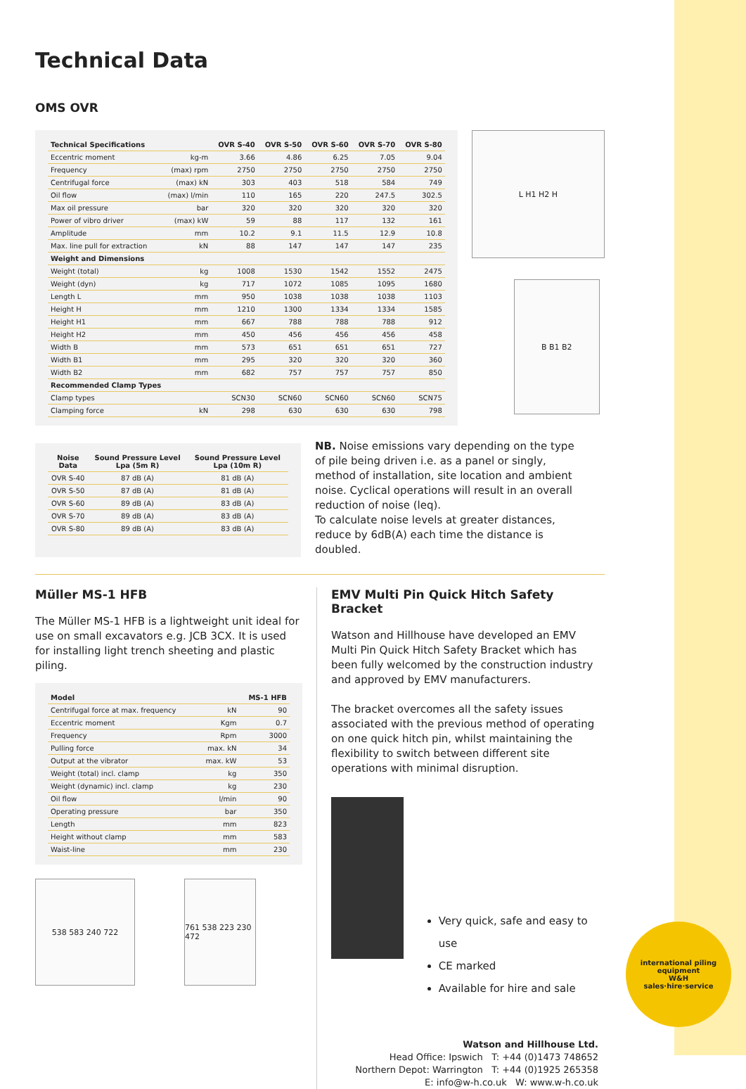Technical Data
OMS OVR
| Technical Specifications | | OVR S-40 | OVR S-50 | OVR S-60 | OVR S-70 | OVR S-80 |
| --- | --- | --- | --- | --- | --- | --- |
| Eccentric moment | kg-m | 3.66 | 4.86 | 6.25 | 7.05 | 9.04 |
| Frequency | (max) rpm | 2750 | 2750 | 2750 | 2750 | 2750 |
| Centrifugal force | (max) kN | 303 | 403 | 518 | 584 | 749 |
| Oil flow | (max) l/min | 110 | 165 | 220 | 247.5 | 302.5 |
| Max oil pressure | bar | 320 | 320 | 320 | 320 | 320 |
| Power of vibro driver | (max) kW | 59 | 88 | 117 | 132 | 161 |
| Amplitude | mm | 10.2 | 9.1 | 11.5 | 12.9 | 10.8 |
| Max. line pull for extraction | kN | 88 | 147 | 147 | 147 | 235 |
| Weight and Dimensions | | | | | | |
| Weight (total) | kg | 1008 | 1530 | 1542 | 1552 | 2475 |
| Weight (dyn) | kg | 717 | 1072 | 1085 | 1095 | 1680 |
| Length L | mm | 950 | 1038 | 1038 | 1038 | 1103 |
| Height H | mm | 1210 | 1300 | 1334 | 1334 | 1585 |
| Height H1 | mm | 667 | 788 | 788 | 788 | 912 |
| Height H2 | mm | 450 | 456 | 456 | 456 | 458 |
| Width B | mm | 573 | 651 | 651 | 651 | 727 |
| Width B1 | mm | 295 | 320 | 320 | 320 | 360 |
| Width B2 | mm | 682 | 757 | 757 | 757 | 850 |
| Recommended Clamp Types | | | | | | |
| Clamp types | | SCN30 | SCN60 | SCN60 | SCN60 | SCN75 |
| Clamping force | kN | 298 | 630 | 630 | 630 | 798 |
L H1 H2 H
B B1 B2
| Noise Data | Sound Pressure Level Lpa (5m R) | Sound Pressure Level Lpa (10m R) |
| --- | --- | --- |
| OVR S-40 | 87 dB (A) | 81 dB (A) |
| OVR S-50 | 87 dB (A) | 81 dB (A) |
| OVR S-60 | 89 dB (A) | 83 dB (A) |
| OVR S-70 | 89 dB (A) | 83 dB (A) |
| OVR S-80 | 89 dB (A) | 83 dB (A) |
NB. Noise emissions vary depending on the type of pile being driven i.e. as a panel or singly, method of installation, site location and ambient noise. Cyclical operations will result in an overall reduction of noise (leq).
To calculate noise levels at greater distances, reduce by 6dB(A) each time the distance is doubled.
Müller MS-1 HFB
The Müller MS-1 HFB is a lightweight unit ideal for use on small excavators e.g. JCB 3CX. It is used for installing light trench sheeting and plastic piling.
| Model | | MS-1 HFB |
| --- | --- | --- |
| Centrifugal force at max. frequency | kN | 90 |
| Eccentric moment | Kgm | 0.7 |
| Frequency | Rpm | 3000 |
| Pulling force | max. kN | 34 |
| Output at the vibrator | max. kW | 53 |
| Weight (total) incl. clamp | kg | 350 |
| Weight (dynamic) incl. clamp | kg | 230 |
| Oil flow | l/min | 90 |
| Operating pressure | bar | 350 |
| Length | mm | 823 |
| Height without clamp | mm | 583 |
| Waist-line | mm | 230 |
538 583 240 722 761 538 223 230 472
EMV Multi Pin Quick Hitch Safety Bracket
Watson and Hillhouse have developed an EMV Multi Pin Quick Hitch Safety Bracket which has been fully welcomed by the construction industry and approved by EMV manufacturers.
The bracket overcomes all the safety issues associated with the previous method of operating on one quick hitch pin, whilst maintaining the flexibility to switch between different site operations with minimal disruption.
Very quick, safe and easy to use
CE marked
Available for hire and sale
Watson and Hillhouse Ltd.
Head Office: Ipswich T: +44 (0)1473 748652
Northern Depot: Warrington T: +44 (0)1925 265358
E: info@w-h.co.uk W: www.w-h.co.uk
international piling equipment
W&H
sales·hire·service